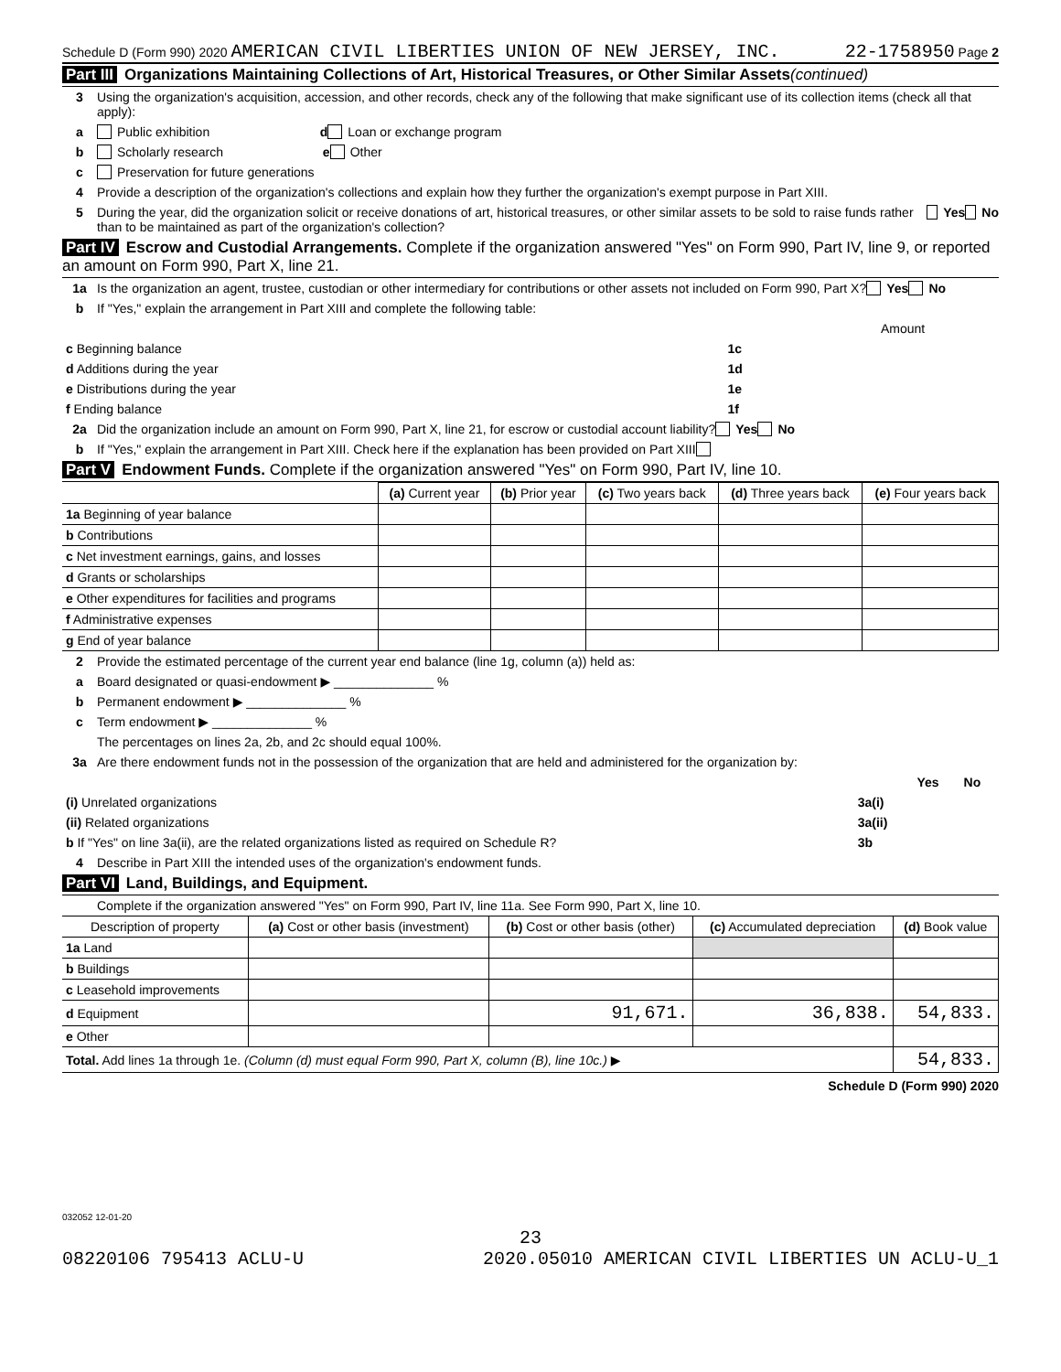Schedule D (Form 990) 2020 AMERICAN CIVIL LIBERTIES UNION OF NEW JERSEY, INC. 22-1758950 Page 2
Part III Organizations Maintaining Collections of Art, Historical Treasures, or Other Similar Assets(continued)
3 Using the organization's acquisition, accession, and other records, check any of the following that make significant use of its collection items (check all that apply):
a Public exhibition d Loan or exchange program
b Scholarly research e Other
c Preservation for future generations
4 Provide a description of the organization's collections and explain how they further the organization's exempt purpose in Part XIII.
5 During the year, did the organization solicit or receive donations of art, historical treasures, or other similar assets to be sold to raise funds rather than to be maintained as part of the organization's collection? Yes No
Part IV Escrow and Custodial Arrangements. Complete if the organization answered "Yes" on Form 990, Part IV, line 9, or reported an amount on Form 990, Part X, line 21.
1a Is the organization an agent, trustee, custodian or other intermediary for contributions or other assets not included on Form 990, Part X? Yes No
b If "Yes," explain the arrangement in Part XIII and complete the following table:
| | | Amount |
| c Beginning balance | 1c | |
| d Additions during the year | 1d | |
| e Distributions during the year | 1e | |
| f Ending balance | 1f | |
2a Did the organization include an amount on Form 990, Part X, line 21, for escrow or custodial account liability? Yes No
b If "Yes," explain the arrangement in Part XIII. Check here if the explanation has been provided on Part XIII
Part V Endowment Funds. Complete if the organization answered "Yes" on Form 990, Part IV, line 10.
| | (a) Current year | (b) Prior year | (c) Two years back | (d) Three years back | (e) Four years back |
| --- | --- | --- | --- | --- | --- |
| 1a Beginning of year balance | | | | | |
| b Contributions | | | | | |
| c Net investment earnings, gains, and losses | | | | | |
| d Grants or scholarships | | | | | |
| e Other expenditures for facilities and programs | | | | | |
| f Administrative expenses | | | | | |
| g End of year balance | | | | | |
2 Provide the estimated percentage of the current year end balance (line 1g, column (a)) held as:
a Board designated or quasi-endowment ▶ ______________ %
b Permanent endowment ▶ ______________ %
c Term endowment ▶ ______________ %
The percentages on lines 2a, 2b, and 2c should equal 100%.
3a Are there endowment funds not in the possession of the organization that are held and administered for the organization by:
| | | Yes | No |
| (i) Unrelated organizations | 3a(i) | | |
| (ii) Related organizations | 3a(ii) | | |
| b If "Yes" on line 3a(ii), are the related organizations listed as required on Schedule R? | 3b | | |
4 Describe in Part XIII the intended uses of the organization's endowment funds.
Part VI Land, Buildings, and Equipment.
Complete if the organization answered "Yes" on Form 990, Part IV, line 11a. See Form 990, Part X, line 10.
| Description of property | (a) Cost or other basis (investment) | (b) Cost or other basis (other) | (c) Accumulated depreciation | (d) Book value |
| --- | --- | --- | --- | --- |
| 1a Land | | | | |
| b Buildings | | | | |
| c Leasehold improvements | | | | |
| d Equipment | | 91,671. | 36,838. | 54,833. |
| e Other | | | | |
| Total. Add lines 1a through 1e. (Column (d) must equal Form 990, Part X, column (B), line 10c.) ▶ | | | | 54,833. |
Schedule D (Form 990) 2020
032052 12-01-20
23
08220106 795413 ACLU-U 2020.05010 AMERICAN CIVIL LIBERTIES UN ACLU-U_1